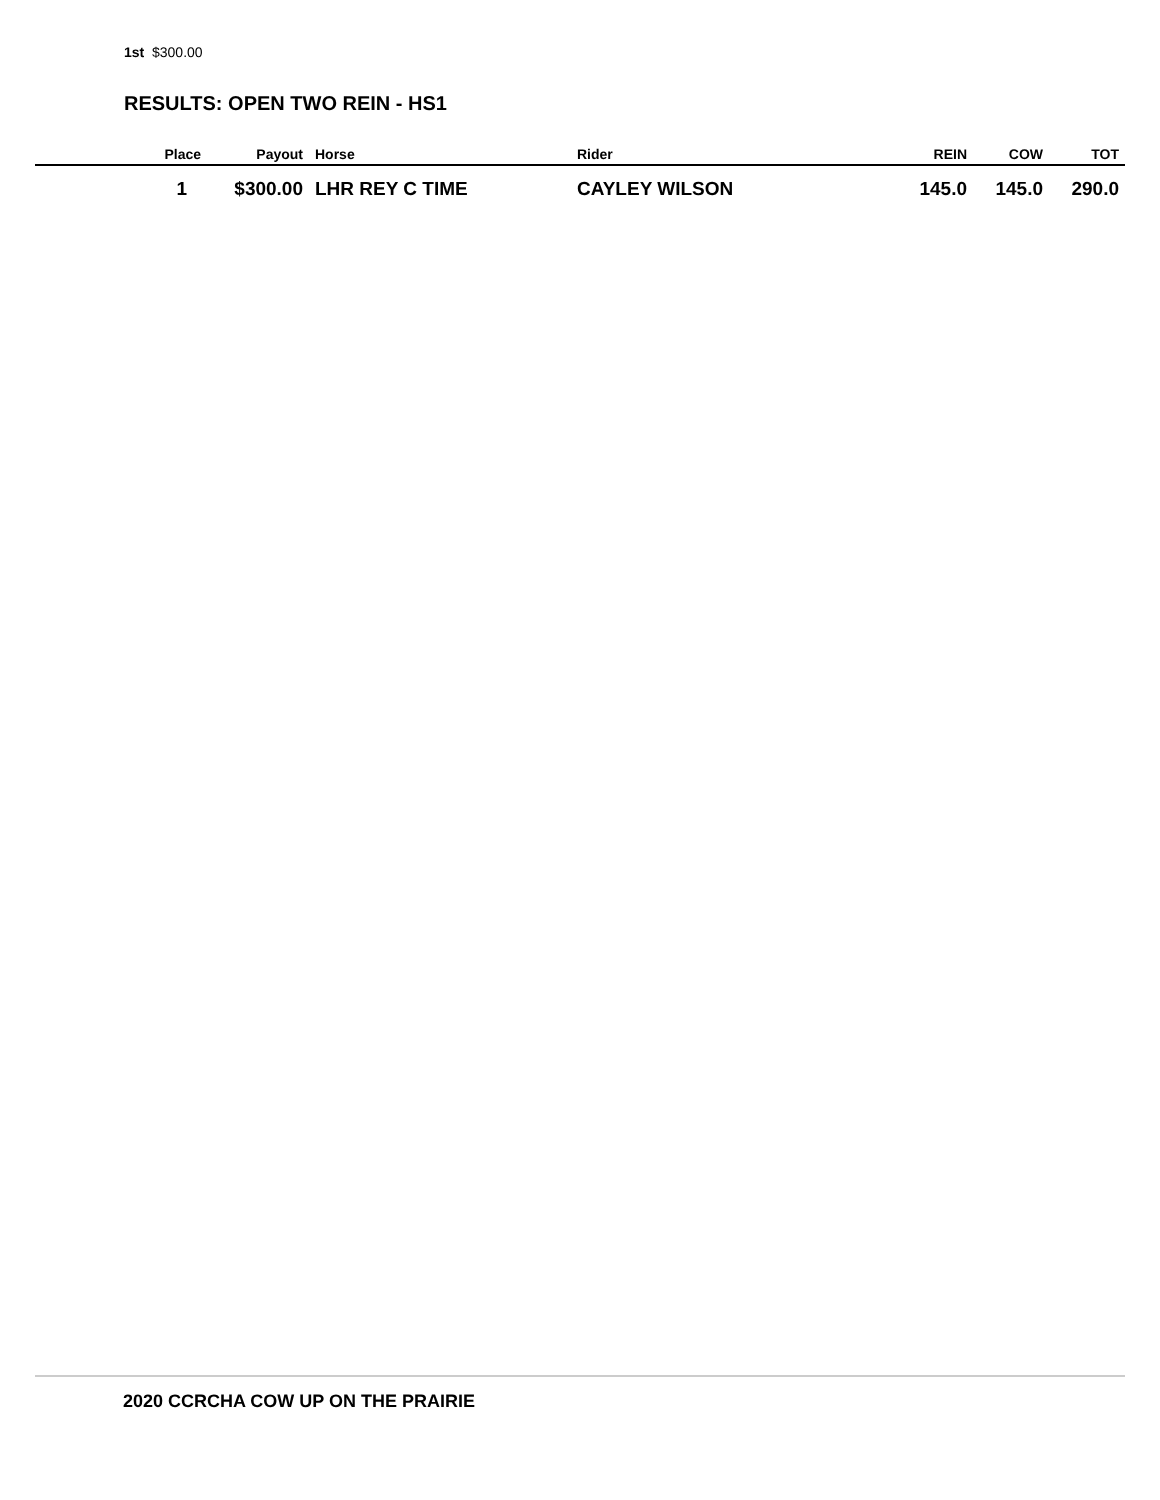1st $300.00
RESULTS: OPEN TWO REIN - HS1
| Place | Payout | Horse | Rider | REIN | COW | TOT |
| --- | --- | --- | --- | --- | --- | --- |
| 1 | $300.00 | LHR REY C TIME | CAYLEY WILSON | 145.0 | 145.0 | 290.0 |
2020 CCRCHA COW UP ON THE PRAIRIE